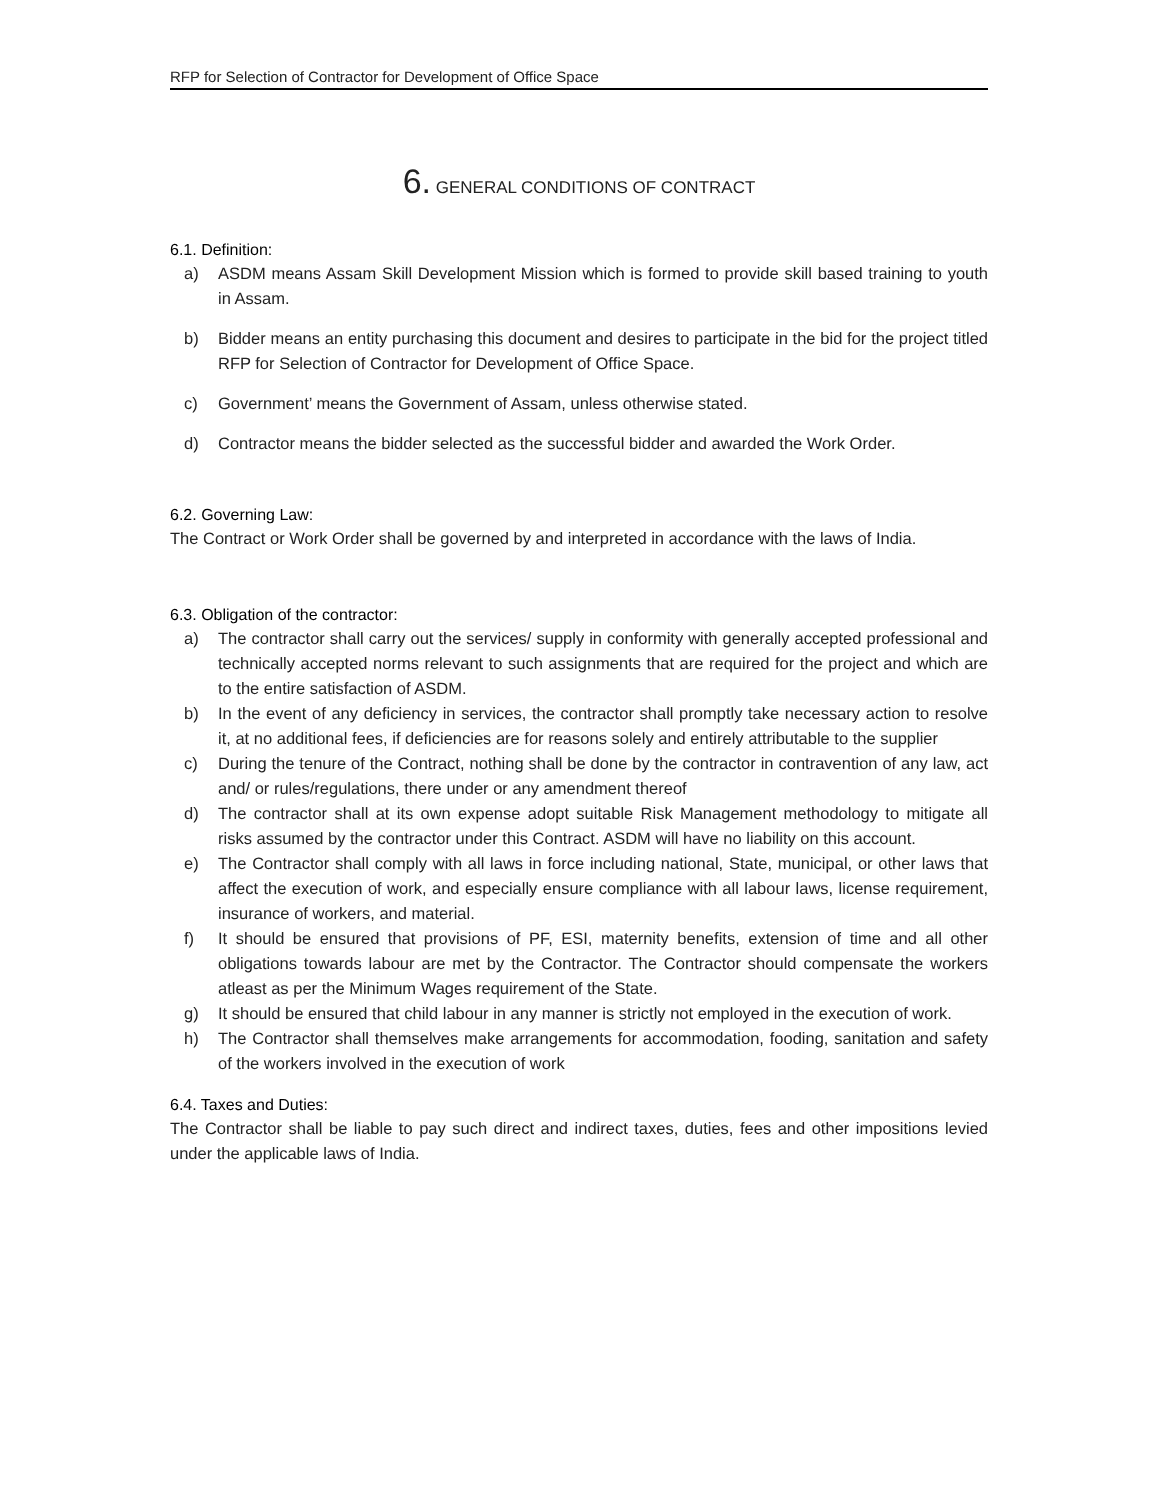RFP for Selection of Contractor for Development of Office Space
6. GENERAL CONDITIONS OF CONTRACT
6.1. Definition:
a) ASDM means Assam Skill Development Mission which is formed to provide skill based training to youth in Assam.
b) Bidder means an entity purchasing this document and desires to participate in the bid for the project titled RFP for Selection of Contractor for Development of Office Space.
c) Government’ means the Government of Assam, unless otherwise stated.
d) Contractor means the bidder selected as the successful bidder and awarded the Work Order.
6.2. Governing Law:
The Contract or Work Order shall be governed by and interpreted in accordance with the laws of India.
6.3. Obligation of the contractor:
a) The contractor shall carry out the services/ supply in conformity with generally accepted professional and technically accepted norms relevant to such assignments that are required for the project and which are to the entire satisfaction of ASDM.
b) In the event of any deficiency in services, the contractor shall promptly take necessary action to resolve it, at no additional fees, if deficiencies are for reasons solely and entirely attributable to the supplier
c) During the tenure of the Contract, nothing shall be done by the contractor in contravention of any law, act and/ or rules/regulations, there under or any amendment thereof
d) The contractor shall at its own expense adopt suitable Risk Management methodology to mitigate all risks assumed by the contractor under this Contract. ASDM will have no liability on this account.
e) The Contractor shall comply with all laws in force including national, State, municipal, or other laws that affect the execution of work, and especially ensure compliance with all labour laws, license requirement, insurance of workers, and material.
f) It should be ensured that provisions of PF, ESI, maternity benefits, extension of time and all other obligations towards labour are met by the Contractor. The Contractor should compensate the workers atleast as per the Minimum Wages requirement of the State.
g) It should be ensured that child labour in any manner is strictly not employed in the execution of work.
h) The Contractor shall themselves make arrangements for accommodation, fooding, sanitation and safety of the workers involved in the execution of work
6.4. Taxes and Duties:
The Contractor shall be liable to pay such direct and indirect taxes, duties, fees and other impositions levied under the applicable laws of India.